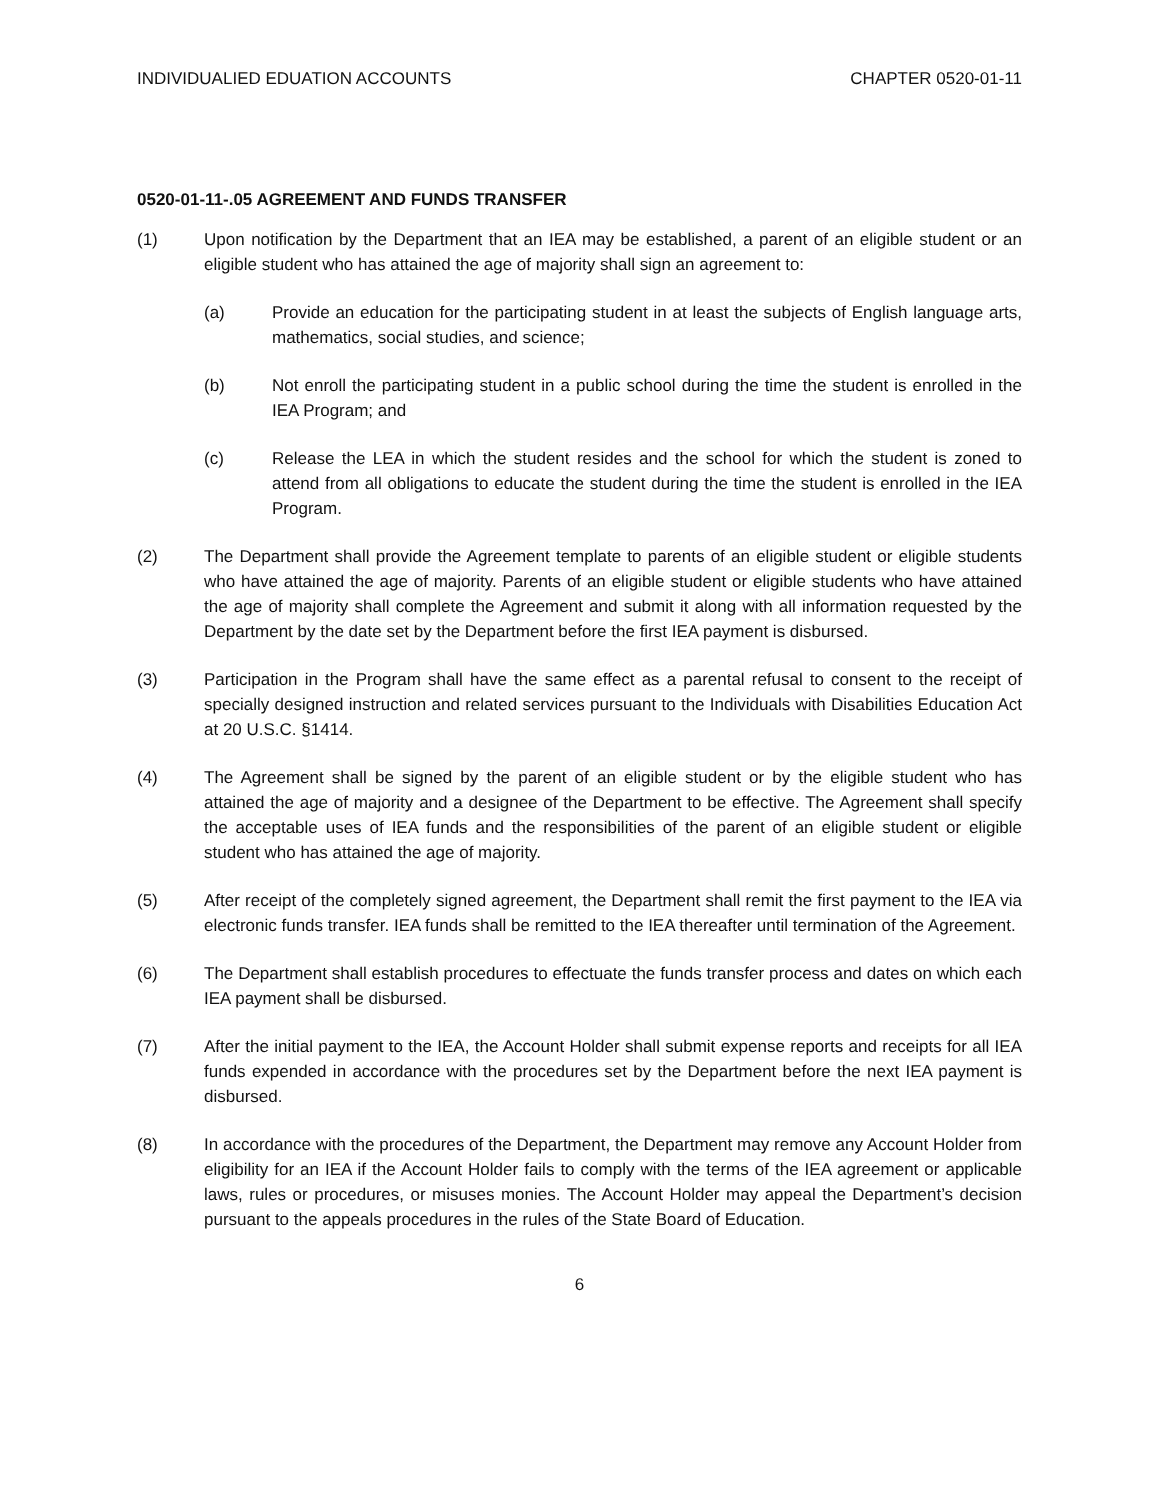INDIVIDUALIED EDUATION ACCOUNTS CHAPTER 0520-01-11
0520-01-11-.05 AGREEMENT AND FUNDS TRANSFER
(1) Upon notification by the Department that an IEA may be established, a parent of an eligible student or an eligible student who has attained the age of majority shall sign an agreement to:
(a) Provide an education for the participating student in at least the subjects of English language arts, mathematics, social studies, and science;
(b) Not enroll the participating student in a public school during the time the student is enrolled in the IEA Program; and
(c) Release the LEA in which the student resides and the school for which the student is zoned to attend from all obligations to educate the student during the time the student is enrolled in the IEA Program.
(2) The Department shall provide the Agreement template to parents of an eligible student or eligible students who have attained the age of majority. Parents of an eligible student or eligible students who have attained the age of majority shall complete the Agreement and submit it along with all information requested by the Department by the date set by the Department before the first IEA payment is disbursed.
(3) Participation in the Program shall have the same effect as a parental refusal to consent to the receipt of specially designed instruction and related services pursuant to the Individuals with Disabilities Education Act at 20 U.S.C. §1414.
(4) The Agreement shall be signed by the parent of an eligible student or by the eligible student who has attained the age of majority and a designee of the Department to be effective. The Agreement shall specify the acceptable uses of IEA funds and the responsibilities of the parent of an eligible student or eligible student who has attained the age of majority.
(5) After receipt of the completely signed agreement, the Department shall remit the first payment to the IEA via electronic funds transfer. IEA funds shall be remitted to the IEA thereafter until termination of the Agreement.
(6) The Department shall establish procedures to effectuate the funds transfer process and dates on which each IEA payment shall be disbursed.
(7) After the initial payment to the IEA, the Account Holder shall submit expense reports and receipts for all IEA funds expended in accordance with the procedures set by the Department before the next IEA payment is disbursed.
(8) In accordance with the procedures of the Department, the Department may remove any Account Holder from eligibility for an IEA if the Account Holder fails to comply with the terms of the IEA agreement or applicable laws, rules or procedures, or misuses monies. The Account Holder may appeal the Department’s decision pursuant to the appeals procedures in the rules of the State Board of Education.
6